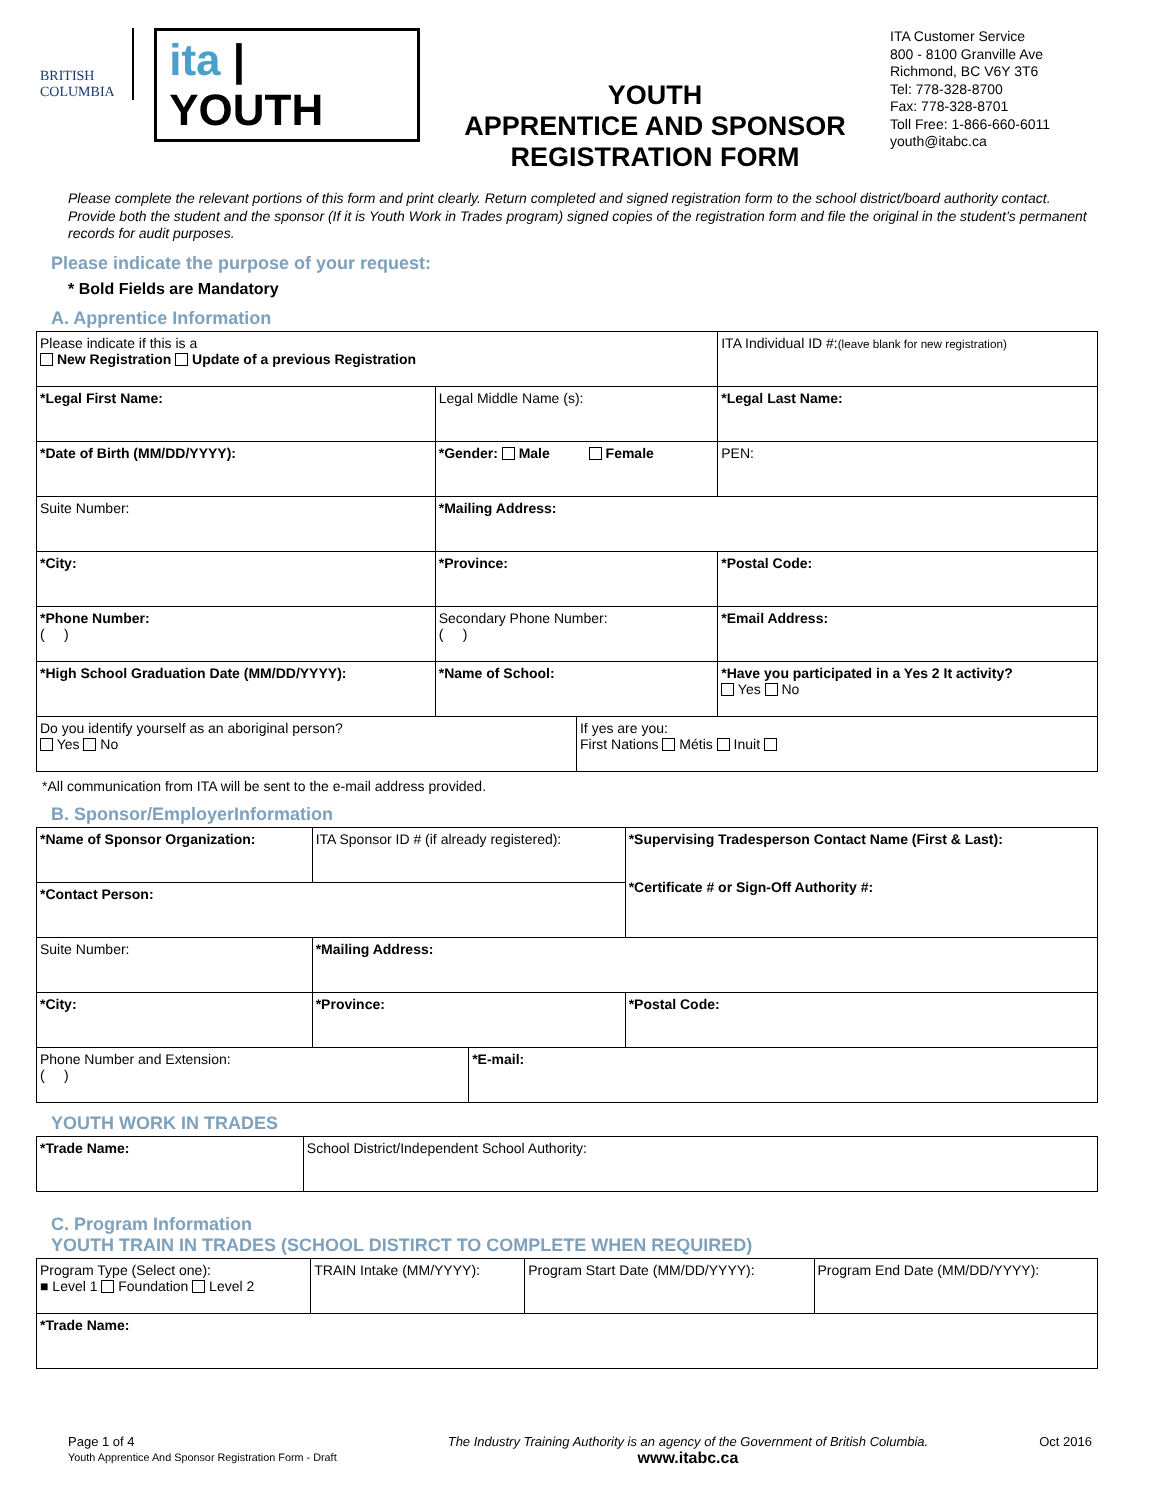BRITISH COLUMBIA
ita | YOUTH
YOUTH
APPRENTICE AND SPONSOR
REGISTRATION FORM
ITA Customer Service
800 - 8100 Granville Ave
Richmond, BC V6Y 3T6
Tel: 778-328-8700
Fax: 778-328-8701
Toll Free: 1-866-660-6011
youth@itabc.ca
Please complete the relevant portions of this form and print clearly. Return completed and signed registration form to the school district/board authority contact. Provide both the student and the sponsor (If it is Youth Work in Trades program) signed copies of the registration form and file the original in the student’s permanent records for audit purposes.
Please indicate the purpose of your request:
* Bold Fields are Mandatory
A. Apprentice Information
| Please indicate if this is a New Registration Update of a previous Registration | | | ITA Individual ID #: (leave blank for new registration) |
| *Legal First Name: | Legal Middle Name (s): | | *Legal Last Name: |
| *Date of Birth (MM/DD/YYYY): | *Gender: Male Female | | PEN: |
| Suite Number: | *Mailing Address: | | |
| *City: | *Province: | | *Postal Code: |
| *Phone Number: ( ) | Secondary Phone Number: ( ) | | *Email Address: |
| *High School Graduation Date (MM/DD/YYYY): | *Name of School: | | *Have you participated in a Yes 2 It activity? Yes No |
| Do you identify yourself as an aboriginal person? Yes No | | If yes are you: First Nations Métis Inuit | |
*All communication from ITA will be sent to the e-mail address provided.
B. Sponsor/EmployerInformation
| *Name of Sponsor Organization: | | ITA Sponsor ID # (if already registered): | | *Supervising Tradesperson Contact Name (First & Last): *Certificate # or Sign-Off Authority #: |
| *Contact Person: | | | | |
| Suite Number: | *Mailing Address: | | | |
| *City: | | *Province: | | *Postal Code: |
| Phone Number and Extension: ( ) | | | *E-mail: | |
YOUTH WORK IN TRADES
| *Trade Name: | School District/Independent School Authority: |
C. Program Information
YOUTH TRAIN IN TRADES (SCHOOL DISTIRCT TO COMPLETE WHEN REQUIRED)
| Program Type (Select one): ■ Level 1 Foundation Level 2 | TRAIN Intake (MM/YYYY): | Program Start Date (MM/DD/YYYY): | Program End Date (MM/DD/YYYY): |
| *Trade Name: | | | |
Page 1 of 4
Youth Apprentice And Sponsor Registration Form - Draft
The Industry Training Authority is an agency of the Government of British Columbia.
www.itabc.ca
Oct 2016